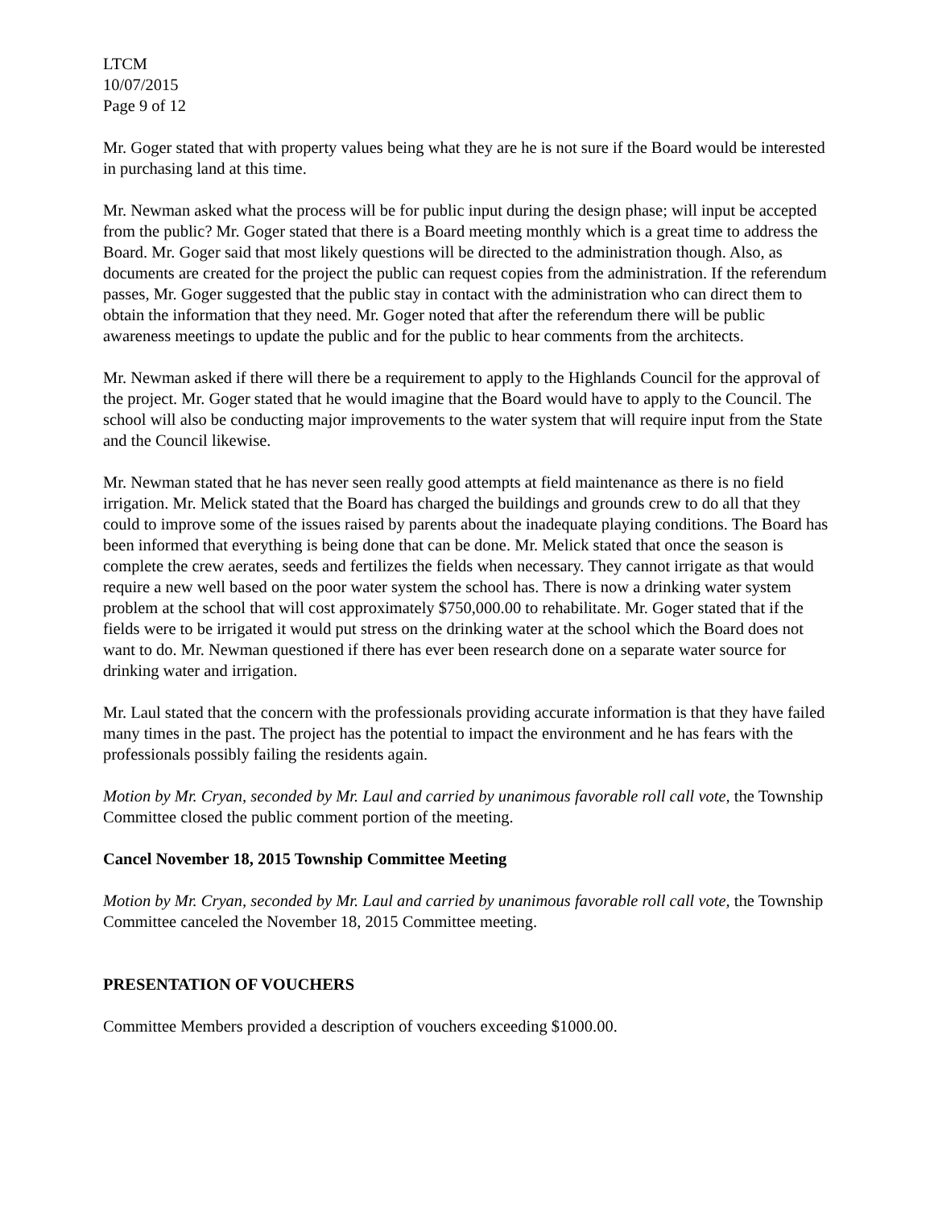LTCM
10/07/2015
Page 9 of 12
Mr. Goger stated that with property values being what they are he is not sure if the Board would be interested in purchasing land at this time.
Mr. Newman asked what the process will be for public input during the design phase; will input be accepted from the public? Mr. Goger stated that there is a Board meeting monthly which is a great time to address the Board. Mr. Goger said that most likely questions will be directed to the administration though. Also, as documents are created for the project the public can request copies from the administration. If the referendum passes, Mr. Goger suggested that the public stay in contact with the administration who can direct them to obtain the information that they need. Mr. Goger noted that after the referendum there will be public awareness meetings to update the public and for the public to hear comments from the architects.
Mr. Newman asked if there will there be a requirement to apply to the Highlands Council for the approval of the project. Mr. Goger stated that he would imagine that the Board would have to apply to the Council. The school will also be conducting major improvements to the water system that will require input from the State and the Council likewise.
Mr. Newman stated that he has never seen really good attempts at field maintenance as there is no field irrigation. Mr. Melick stated that the Board has charged the buildings and grounds crew to do all that they could to improve some of the issues raised by parents about the inadequate playing conditions. The Board has been informed that everything is being done that can be done. Mr. Melick stated that once the season is complete the crew aerates, seeds and fertilizes the fields when necessary. They cannot irrigate as that would require a new well based on the poor water system the school has. There is now a drinking water system problem at the school that will cost approximately $750,000.00 to rehabilitate. Mr. Goger stated that if the fields were to be irrigated it would put stress on the drinking water at the school which the Board does not want to do. Mr. Newman questioned if there has ever been research done on a separate water source for drinking water and irrigation.
Mr. Laul stated that the concern with the professionals providing accurate information is that they have failed many times in the past. The project has the potential to impact the environment and he has fears with the professionals possibly failing the residents again.
Motion by Mr. Cryan, seconded by Mr. Laul and carried by unanimous favorable roll call vote, the Township Committee closed the public comment portion of the meeting.
Cancel November 18, 2015 Township Committee Meeting
Motion by Mr. Cryan, seconded by Mr. Laul and carried by unanimous favorable roll call vote, the Township Committee canceled the November 18, 2015 Committee meeting.
PRESENTATION OF VOUCHERS
Committee Members provided a description of vouchers exceeding $1000.00.